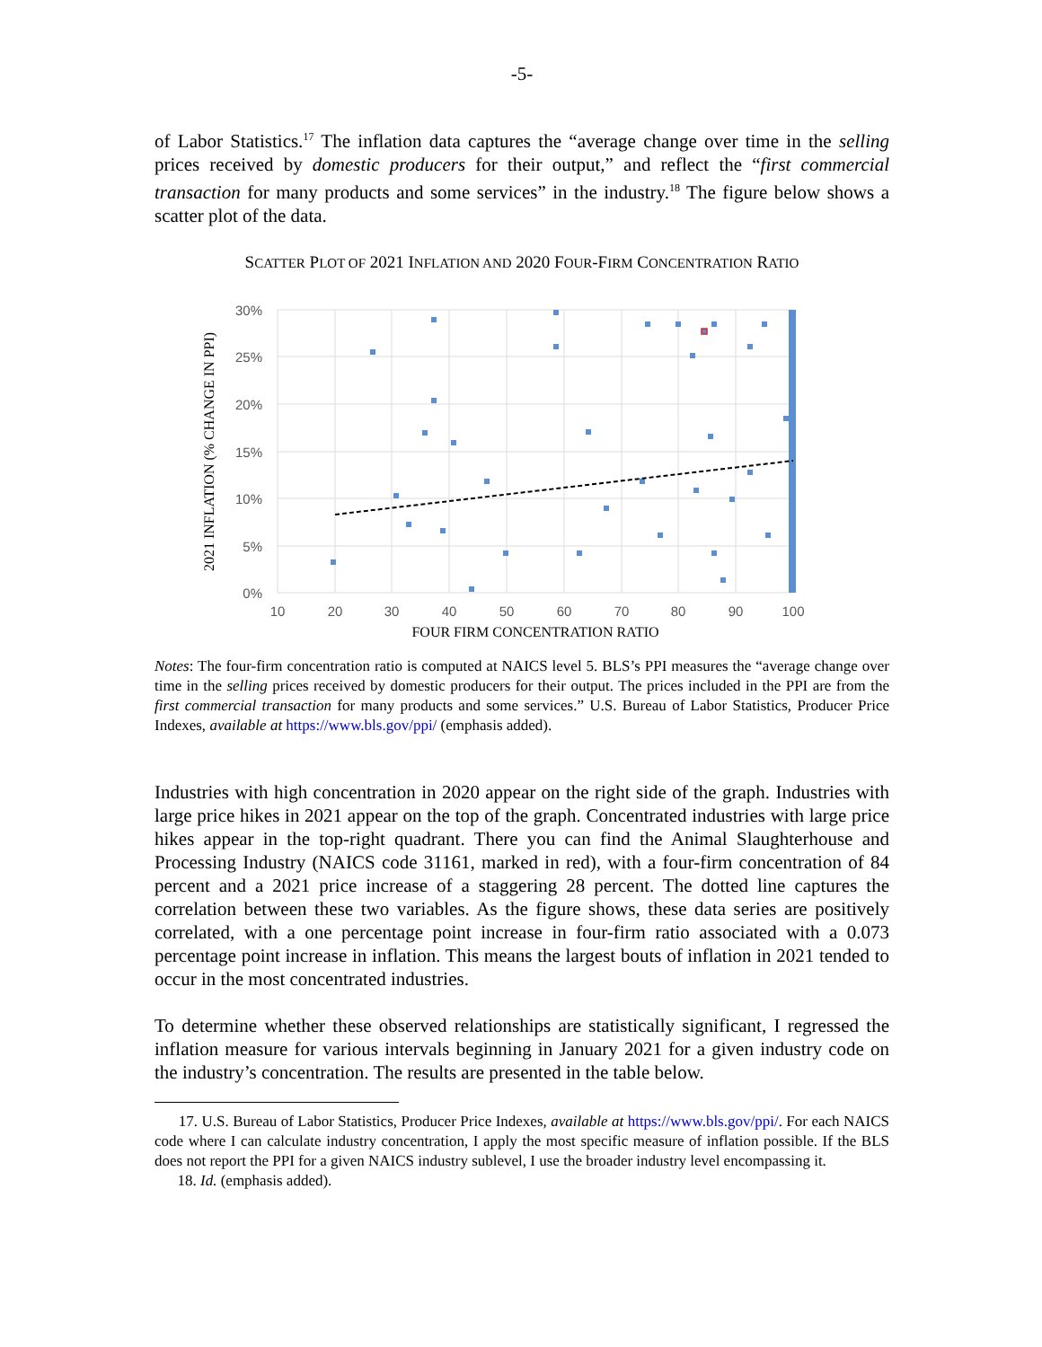-5-
of Labor Statistics.<sup>17</sup> The inflation data captures the “average change over time in the selling prices received by domestic producers for their output,” and reflect the “first commercial transaction for many products and some services” in the industry.<sup>18</sup> The figure below shows a scatter plot of the data.
SCATTER PLOT OF 2021 INFLATION AND 2020 FOUR-FIRM CONCENTRATION RATIO
30%
25%
20%
15%
10%
5%
0%
10
20
30
40
50
60
70
80
90
100
2021 INFLATION (% CHANGE IN PPI)
FOUR FIRM CONCENTRATION RATIO
Notes: The four-firm concentration ratio is computed at NAICS level 5. BLS’s PPI measures the “average change over time in the selling prices received by domestic producers for their output. The prices included in the PPI are from the first commercial transaction for many products and some services.” U.S. Bureau of Labor Statistics, Producer Price Indexes, available at https://www.bls.gov/ppi/ (emphasis added).
Industries with high concentration in 2020 appear on the right side of the graph. Industries with large price hikes in 2021 appear on the top of the graph. Concentrated industries with large price hikes appear in the top-right quadrant. There you can find the Animal Slaughterhouse and Processing Industry (NAICS code 31161, marked in red), with a four-firm concentration of 84 percent and a 2021 price increase of a staggering 28 percent. The dotted line captures the correlation between these two variables. As the figure shows, these data series are positively correlated, with a one percentage point increase in four-firm ratio associated with a 0.073 percentage point increase in inflation. This means the largest bouts of inflation in 2021 tended to occur in the most concentrated industries.
To determine whether these observed relationships are statistically significant, I regressed the inflation measure for various intervals beginning in January 2021 for a given industry code on the industry’s concentration. The results are presented in the table below.
17. U.S. Bureau of Labor Statistics, Producer Price Indexes, available at https://www.bls.gov/ppi/. For each NAICS code where I can calculate industry concentration, I apply the most specific measure of inflation possible. If the BLS does not report the PPI for a given NAICS industry sublevel, I use the broader industry level encompassing it.
18. Id. (emphasis added).